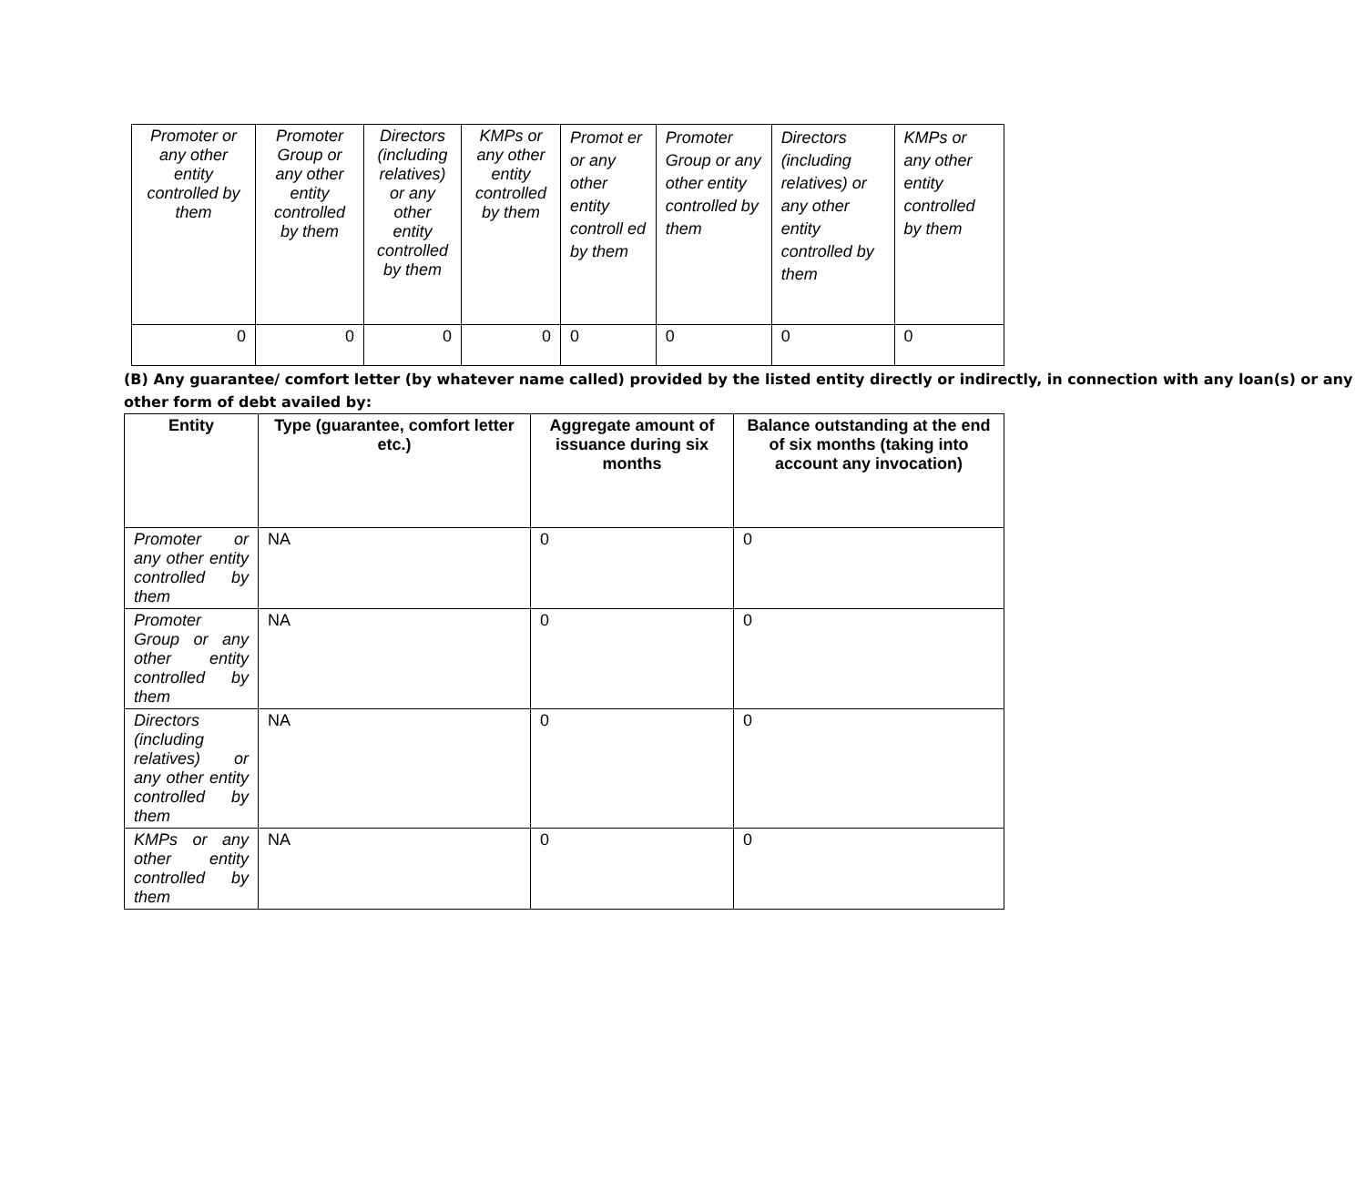| Promoter or any other entity controlled by them | Promoter Group or any other entity controlled by them | Directors (including relatives) or any other entity controlled by them | KMPs or any other entity controlled by them | Promot er or any other entity controll ed by them | Promoter Group or any other entity controlled by them | Directors (including relatives) or any other entity controlled by them | KMPs or any other entity controlled by them |
| 0 | 0 | 0 | 0 | 0 | 0 | 0 | 0 |
(B) Any guarantee/ comfort letter (by whatever name called) provided by the listed entity directly or indirectly, in connection with any loan(s) or any other form of debt availed by:
| Entity | Type (guarantee, comfort letter etc.) | Aggregate amount of issuance during six months | Balance outstanding at the end of six months (taking into account any invocation) |
| --- | --- | --- | --- |
| Promoter or any other entity controlled by them | NA | 0 | 0 |
| Promoter Group or any other entity controlled by them | NA | 0 | 0 |
| Directors (including relatives) or any other entity controlled by them | NA | 0 | 0 |
| KMPs or any other entity controlled by them | NA | 0 | 0 |